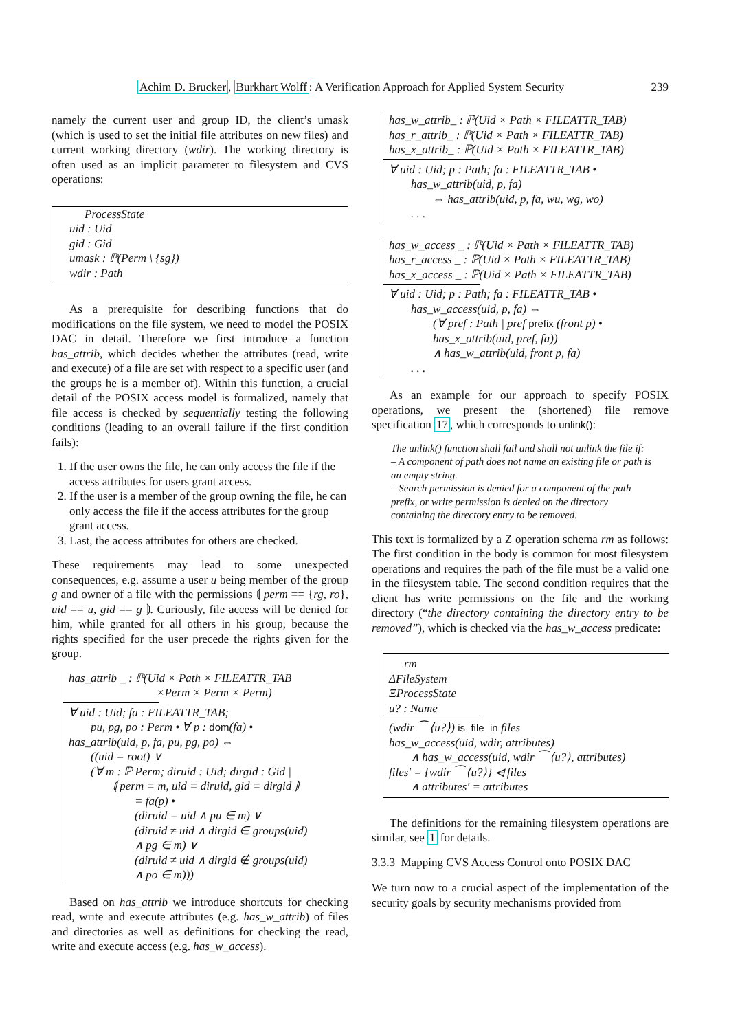Achim D. Brucker, Burkhart Wolff: A Verification Approach for Applied System Security 239
namely the current user and group ID, the client’s umask (which is used to set the initial file attributes on new files) and current working directory (wdir). The working directory is often used as an implicit parameter to filesystem and CVS operations:
ProcessState
uid : Uid
gid : Gid
umask : ℙ(Perm \ {sg})
wdir : Path
As a prerequisite for describing functions that do modifications on the file system, we need to model the POSIX DAC in detail. Therefore we first introduce a function has_attrib, which decides whether the attributes (read, write and execute) of a file are set with respect to a specific user (and the groups he is a member of). Within this function, a crucial detail of the POSIX access model is formalized, namely that file access is checked by sequentially testing the following conditions (leading to an overall failure if the first condition fails):
1. If the user owns the file, he can only access the file if the access attributes for users grant access.
2. If the user is a member of the group owning the file, he can only access the file if the access attributes for the group grant access.
3. Last, the access attributes for others are checked.
These requirements may lead to some unexpected consequences, e.g. assume a user u being member of the group g and owner of a file with the permissions ⟬ perm == {rg, ro}, uid == u, gid == g ⟭. Curiously, file access will be denied for him, while granted for all others in his group, because the rights specified for the user precede the rights given for the group.
has_attrib _ : ℙ(Uid × Path × FILEATTR_TAB
×Perm × Perm × Perm)
∀ uid : Uid; fa : FILEATTR_TAB;
pu, pg, po : Perm • ∀ p : dom(fa) •
has_attrib(uid, p, fa, pu, pg, po) ⇔
((uid = root) ∨
(∀ m : ℙ Perm; diruid : Uid; dirgid : Gid |
⟬ perm ≡ m, uid ≡ diruid, gid ≡ dirgid ⟭
= fa(p) •
(diruid = uid ∧ pu ∈ m) ∨
(diruid ≠ uid ∧ dirgid ∈ groups(uid)
∧ pg ∈ m) ∨
(diruid ≠ uid ∧ dirgid ∉ groups(uid)
∧ po ∈ m)))
Based on has_attrib we introduce shortcuts for checking read, write and execute attributes (e.g. has_w_attrib) of files and directories as well as definitions for checking the read, write and execute access (e.g. has_w_access).
has_w_attrib_ : ℙ(Uid × Path × FILEATTR_TAB)
has_r_attrib_ : ℙ(Uid × Path × FILEATTR_TAB)
has_x_attrib_ : ℙ(Uid × Path × FILEATTR_TAB)
∀ uid : Uid; p : Path; fa : FILEATTR_TAB •
has_w_attrib(uid, p, fa)
⇔ has_attrib(uid, p, fa, wu, wg, wo)
. . .
has_w_access _ : ℙ(Uid × Path × FILEATTR_TAB)
has_r_access _ : ℙ(Uid × Path × FILEATTR_TAB)
has_x_access _ : ℙ(Uid × Path × FILEATTR_TAB)
∀ uid : Uid; p : Path; fa : FILEATTR_TAB •
has_w_access(uid, p, fa) ⇔
(∀ pref : Path | pref prefix (front p) •
has_x_attrib(uid, pref, fa))
∧ has_w_attrib(uid, front p, fa)
. . .
As an example for our approach to specify POSIX operations, we present the (shortened) file remove specification 17, which corresponds to unlink():
The unlink() function shall fail and shall not unlink the file if:
– A component of path does not name an existing file or path is an empty string.
– Search permission is denied for a component of the path prefix, or write permission is denied on the directory containing the directory entry to be removed.
This text is formalized by a Z operation schema rm as follows: The first condition in the body is common for most filesystem operations and requires the path of the file must be a valid one in the filesystem table. The second condition requires that the client has write permissions on the file and the working directory (“the directory containing the directory entry to be removed”), which is checked via the has_w_access predicate:
rm
ΔFileSystem
ΞProcessState
u? : Name
(wdir ⁀ ⟨u?⟩) is_file_in files
has_w_access(uid, wdir, attributes)
∧ has_w_access(uid, wdir ⁀ ⟨u?⟩, attributes)
files′ = {wdir ⁀ ⟨u?⟩} ⩤ files
∧ attributes′ = attributes
The definitions for the remaining filesystem operations are similar, see 1 for details.
3.3.3 Mapping CVS Access Control onto POSIX DAC
We turn now to a crucial aspect of the implementation of the security goals by security mechanisms provided from